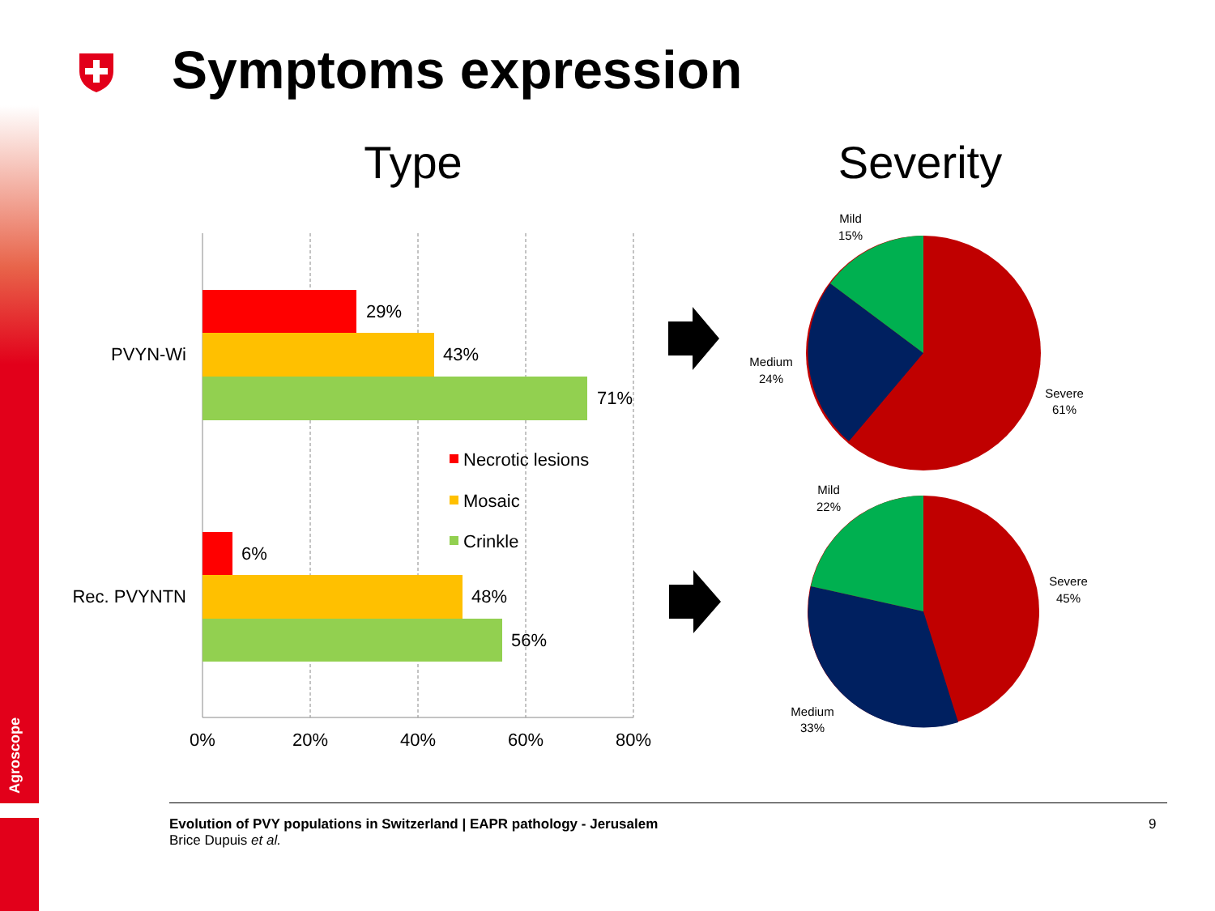Agroscope
Symptoms expression
Type
Severity
29%
43%
71%
6%
48%
56%
PVYN-Wi
Rec. PVYNTN
0%
20%
40%
60%
80%
Necrotic lesions
Mosaic
Crinkle
Mild
15%
Medium
24%
Severe
61%
Mild
22%
Severe
45%
Medium
33%
Evolution of PVY populations in Switzerland | EAPR pathology - Jerusalem
Brice Dupuis et al.
9